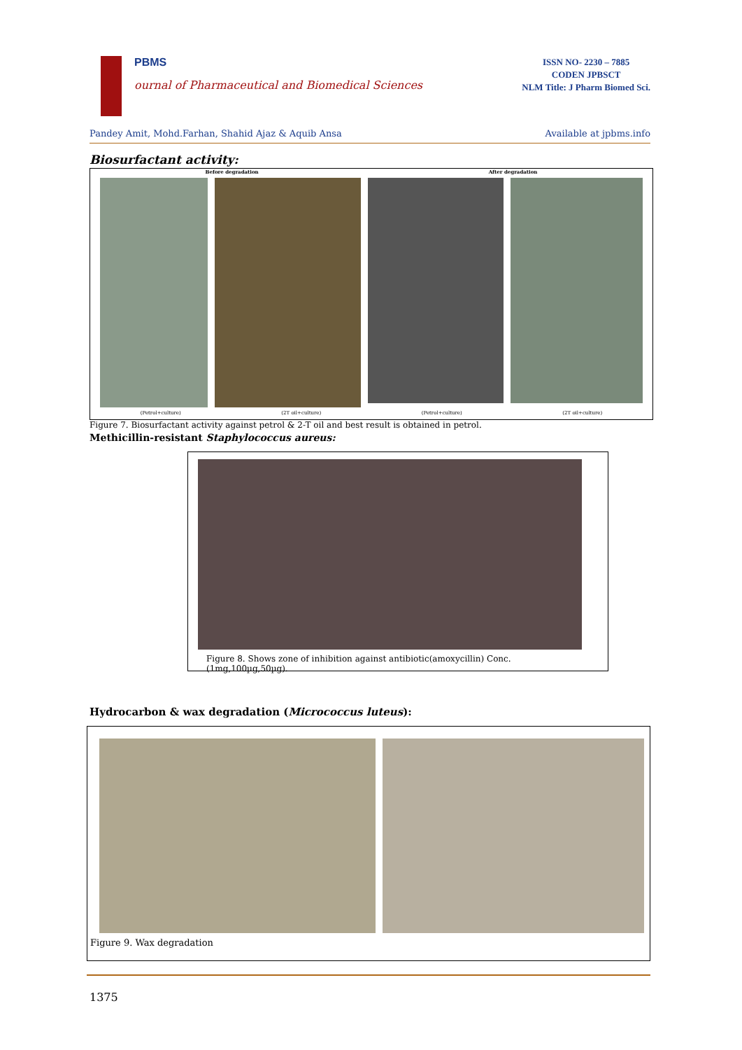PBMS
ournal of Pharmaceutical and Biomedical Sciences
ISSN NO- 2230 – 7885
CODEN JPBSCT
NLM Title: J Pharm Biomed Sci.
Pandey Amit, Mohd.Farhan, Shahid Ajaz & Aquib Ansa Available at jpbms.info
Biosurfactant activity:
Before degradation After degradation
(Petrol+culture) (2T oil+culture) (Petrol+culture) (2T oil+culture)
Figure 7. Biosurfactant activity against petrol & 2-T oil and best result is obtained in petrol.
Methicillin-resistant Staphylococcus aureus:
Figure 8. Shows zone of inhibition against antibiotic(amoxycillin) Conc.(1mg,100µg,50µg).
Hydrocarbon & wax degradation (Micrococcus luteus):
Figure 9. Wax degradation
1375